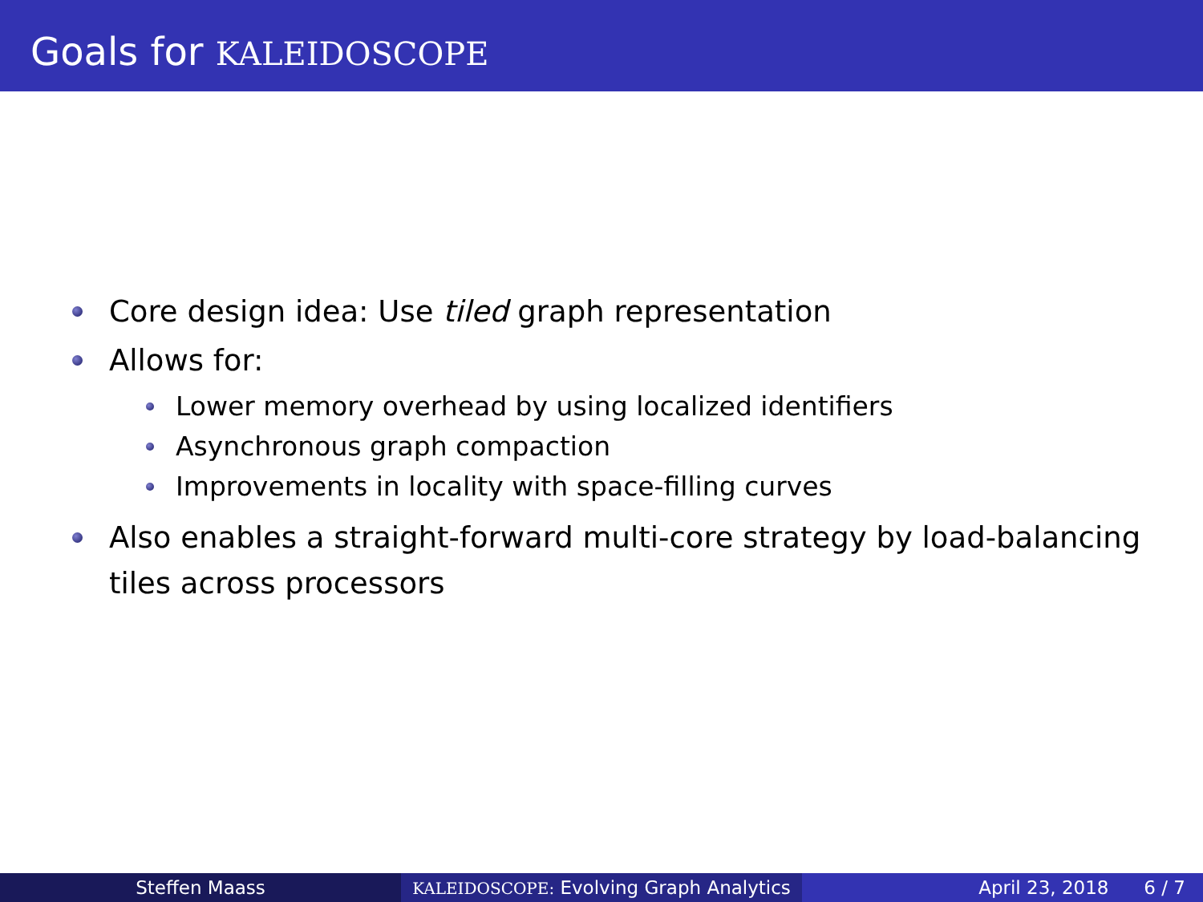Goals for KALEIDOSCOPE
Core design idea: Use tiled graph representation
Allows for:
Lower memory overhead by using localized identifiers
Asynchronous graph compaction
Improvements in locality with space-filling curves
Also enables a straight-forward multi-core strategy by load-balancing tiles across processors
Steffen Maass
KALEIDOSCOPE: Evolving Graph Analytics
April 23, 2018 6 / 7